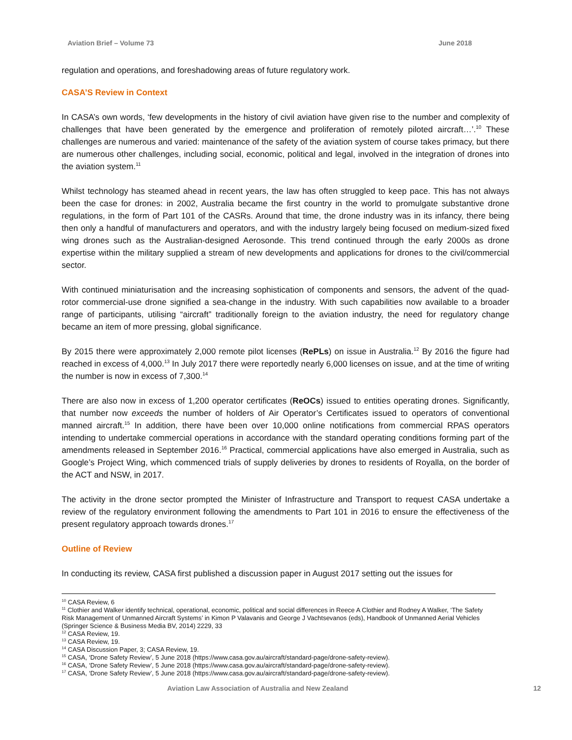Aviation Brief – Volume 73 June 2018
regulation and operations, and foreshadowing areas of future regulatory work.
CASA’S Review in Context
In CASA’s own words, ‘few developments in the history of civil aviation have given rise to the number and complexity of challenges that have been generated by the emergence and proliferation of remotely piloted aircraft…’.<sup>10</sup> These challenges are numerous and varied: maintenance of the safety of the aviation system of course takes primacy, but there are numerous other challenges, including social, economic, political and legal, involved in the integration of drones into the aviation system.<sup>11</sup>
Whilst technology has steamed ahead in recent years, the law has often struggled to keep pace. This has not always been the case for drones: in 2002, Australia became the first country in the world to promulgate substantive drone regulations, in the form of Part 101 of the CASRs. Around that time, the drone industry was in its infancy, there being then only a handful of manufacturers and operators, and with the industry largely being focused on medium-sized fixed wing drones such as the Australian-designed Aerosonde. This trend continued through the early 2000s as drone expertise within the military supplied a stream of new developments and applications for drones to the civil/commercial sector.
With continued miniaturisation and the increasing sophistication of components and sensors, the advent of the quad-rotor commercial-use drone signified a sea-change in the industry. With such capabilities now available to a broader range of participants, utilising “aircraft” traditionally foreign to the aviation industry, the need for regulatory change became an item of more pressing, global significance.
By 2015 there were approximately 2,000 remote pilot licenses (RePLs) on issue in Australia.<sup>12</sup> By 2016 the figure had reached in excess of 4,000.<sup>13</sup> In July 2017 there were reportedly nearly 6,000 licenses on issue, and at the time of writing the number is now in excess of 7,300.<sup>14</sup>
There are also now in excess of 1,200 operator certificates (ReOCs) issued to entities operating drones. Significantly, that number now exceeds the number of holders of Air Operator’s Certificates issued to operators of conventional manned aircraft.<sup>15</sup> In addition, there have been over 10,000 online notifications from commercial RPAS operators intending to undertake commercial operations in accordance with the standard operating conditions forming part of the amendments released in September 2016.<sup>16</sup> Practical, commercial applications have also emerged in Australia, such as Google’s Project Wing, which commenced trials of supply deliveries by drones to residents of Royalla, on the border of the ACT and NSW, in 2017.
The activity in the drone sector prompted the Minister of Infrastructure and Transport to request CASA undertake a review of the regulatory environment following the amendments to Part 101 in 2016 to ensure the effectiveness of the present regulatory approach towards drones.<sup>17</sup>
Outline of Review
In conducting its review, CASA first published a discussion paper in August 2017 setting out the issues for
<sup>10</sup> CASA Review, 6
<sup>11</sup> Clothier and Walker identify technical, operational, economic, political and social differences in Reece A Clothier and Rodney A Walker, ‘The Safety Risk Management of Unmanned Aircraft Systems’ in Kimon P Valavanis and George J Vachtsevanos (eds), Handbook of Unmanned Aerial Vehicles (Springer Science & Business Media BV, 2014) 2229, 33
<sup>12</sup> CASA Review, 19.
<sup>13</sup> CASA Review, 19.
<sup>14</sup> CASA Discussion Paper, 3; CASA Review, 19.
<sup>15</sup> CASA, ‘Drone Safety Review’, 5 June 2018 (https://www.casa.gov.au/aircraft/standard-page/drone-safety-review).
<sup>16</sup> CASA, ‘Drone Safety Review’, 5 June 2018 (https://www.casa.gov.au/aircraft/standard-page/drone-safety-review).
<sup>17</sup> CASA, ‘Drone Safety Review’, 5 June 2018 (https://www.casa.gov.au/aircraft/standard-page/drone-safety-review).
Aviation Law Association of Australia and New Zealand 12